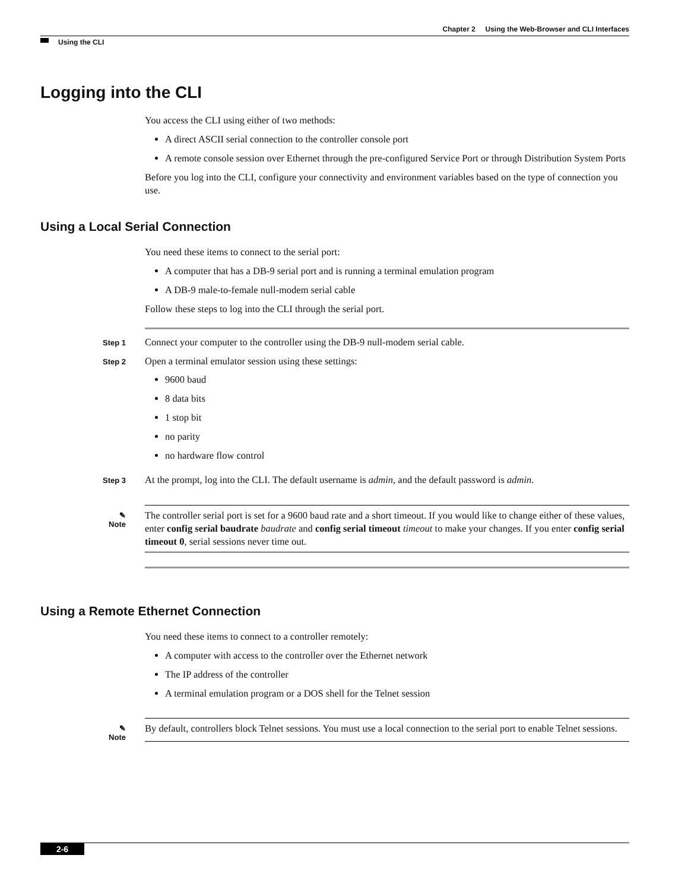Chapter 2 Using the Web-Browser and CLI Interfaces
Using the CLI
Logging into the CLI
You access the CLI using either of two methods:
A direct ASCII serial connection to the controller console port
A remote console session over Ethernet through the pre-configured Service Port or through Distribution System Ports
Before you log into the CLI, configure your connectivity and environment variables based on the type of connection you use.
Using a Local Serial Connection
You need these items to connect to the serial port:
A computer that has a DB-9 serial port and is running a terminal emulation program
A DB-9 male-to-female null-modem serial cable
Follow these steps to log into the CLI through the serial port.
Step 1
Connect your computer to the controller using the DB-9 null-modem serial cable.
Step 2
Open a terminal emulator session using these settings:
9600 baud
8 data bits
1 stop bit
no parity
no hardware flow control
Step 3
At the prompt, log into the CLI. The default username is admin, and the default password is admin.
✎
Note
The controller serial port is set for a 9600 baud rate and a short timeout. If you would like to change either of these values, enter config serial baudrate baudrate and config serial timeout timeout to make your changes. If you enter config serial timeout 0, serial sessions never time out.
Using a Remote Ethernet Connection
You need these items to connect to a controller remotely:
A computer with access to the controller over the Ethernet network
The IP address of the controller
A terminal emulation program or a DOS shell for the Telnet session
✎
Note
By default, controllers block Telnet sessions. You must use a local connection to the serial port to enable Telnet sessions.
2-6